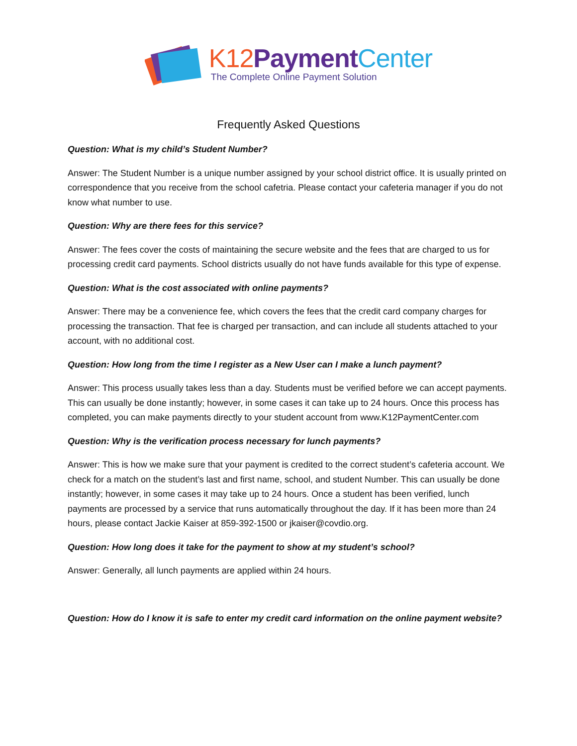K12 Payment Center
The Complete Online Payment Solution
Frequently Asked Questions
Question: What is my child’s Student Number?
Answer: The Student Number is a unique number assigned by your school district office. It is usually printed on correspondence that you receive from the school cafetria. Please contact your cafeteria manager if you do not know what number to use.
Question: Why are there fees for this service?
Answer: The fees cover the costs of maintaining the secure website and the fees that are charged to us for processing credit card payments. School districts usually do not have funds available for this type of expense.
Question: What is the cost associated with online payments?
Answer: There may be a convenience fee, which covers the fees that the credit card company charges for processing the transaction. That fee is charged per transaction, and can include all students attached to your account, with no additional cost.
Question: How long from the time I register as a New User can I make a lunch payment?
Answer: This process usually takes less than a day. Students must be verified before we can accept payments. This can usually be done instantly; however, in some cases it can take up to 24 hours. Once this process has completed, you can make payments directly to your student account from www.K12PaymentCenter.com
Question: Why is the verification process necessary for lunch payments?
Answer: This is how we make sure that your payment is credited to the correct student’s cafeteria account. We check for a match on the student’s last and first name, school, and student Number. This can usually be done instantly; however, in some cases it may take up to 24 hours. Once a student has been verified, lunch payments are processed by a service that runs automatically throughout the day. If it has been more than 24 hours, please contact Jackie Kaiser at 859-392-1500 or jkaiser@covdio.org.
Question: How long does it take for the payment to show at my student’s school?
Answer: Generally, all lunch payments are applied within 24 hours.
Question: How do I know it is safe to enter my credit card information on the online payment website?